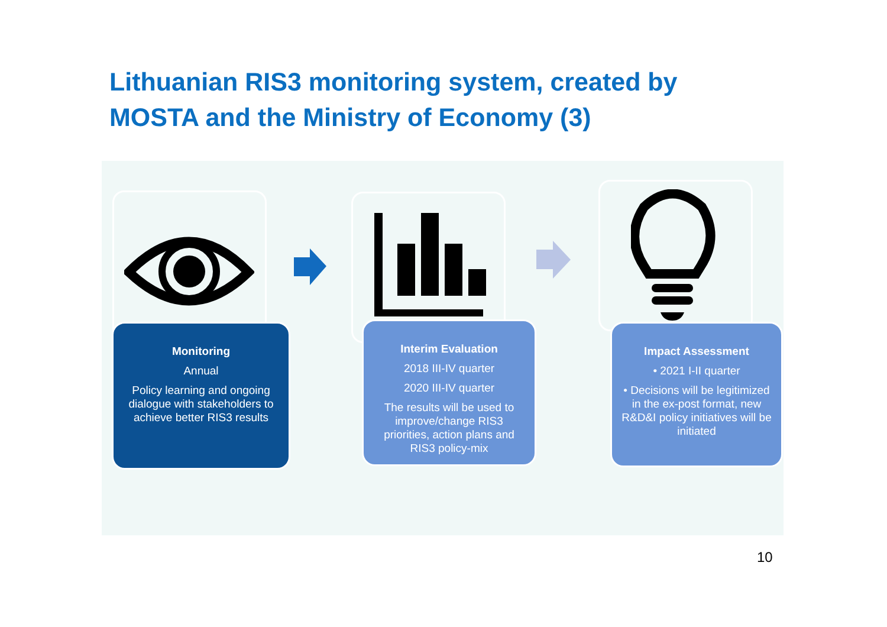Lithuanian RIS3 monitoring system, created by MOSTA and the Ministry of Economy (3)
Monitoring
Annual
Policy learning and ongoing dialogue with stakeholders to achieve better RIS3 results
Interim Evaluation
2018 III-IV quarter
2020 III-IV quarter
The results will be used to improve/change RIS3 priorities, action plans and RIS3 policy-mix
Impact Assessment
• 2021 I-II quarter
• Decisions will be legitimized in the ex-post format, new R&D&I policy initiatives will be initiated
10